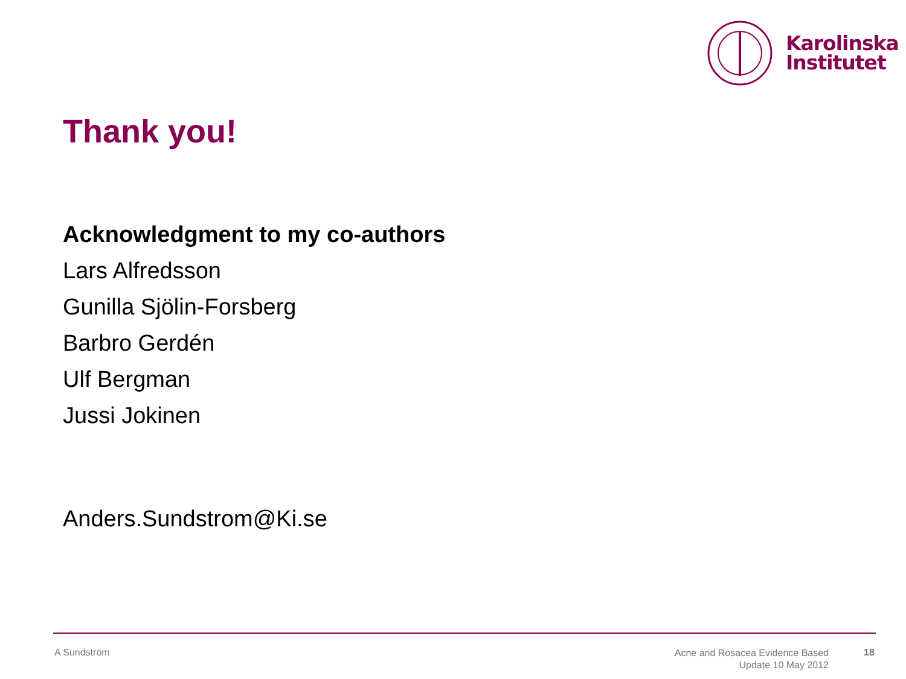Karolinska
Institutet
Thank you!
Acknowledgment to my co-authors
Lars Alfredsson
Gunilla Sjölin-Forsberg
Barbro Gerdén
Ulf Bergman
Jussi Jokinen
Anders.Sundstrom@Ki.se
A Sundström
Acne and Rosacea Evidence Based
Update 10 May 2012
18